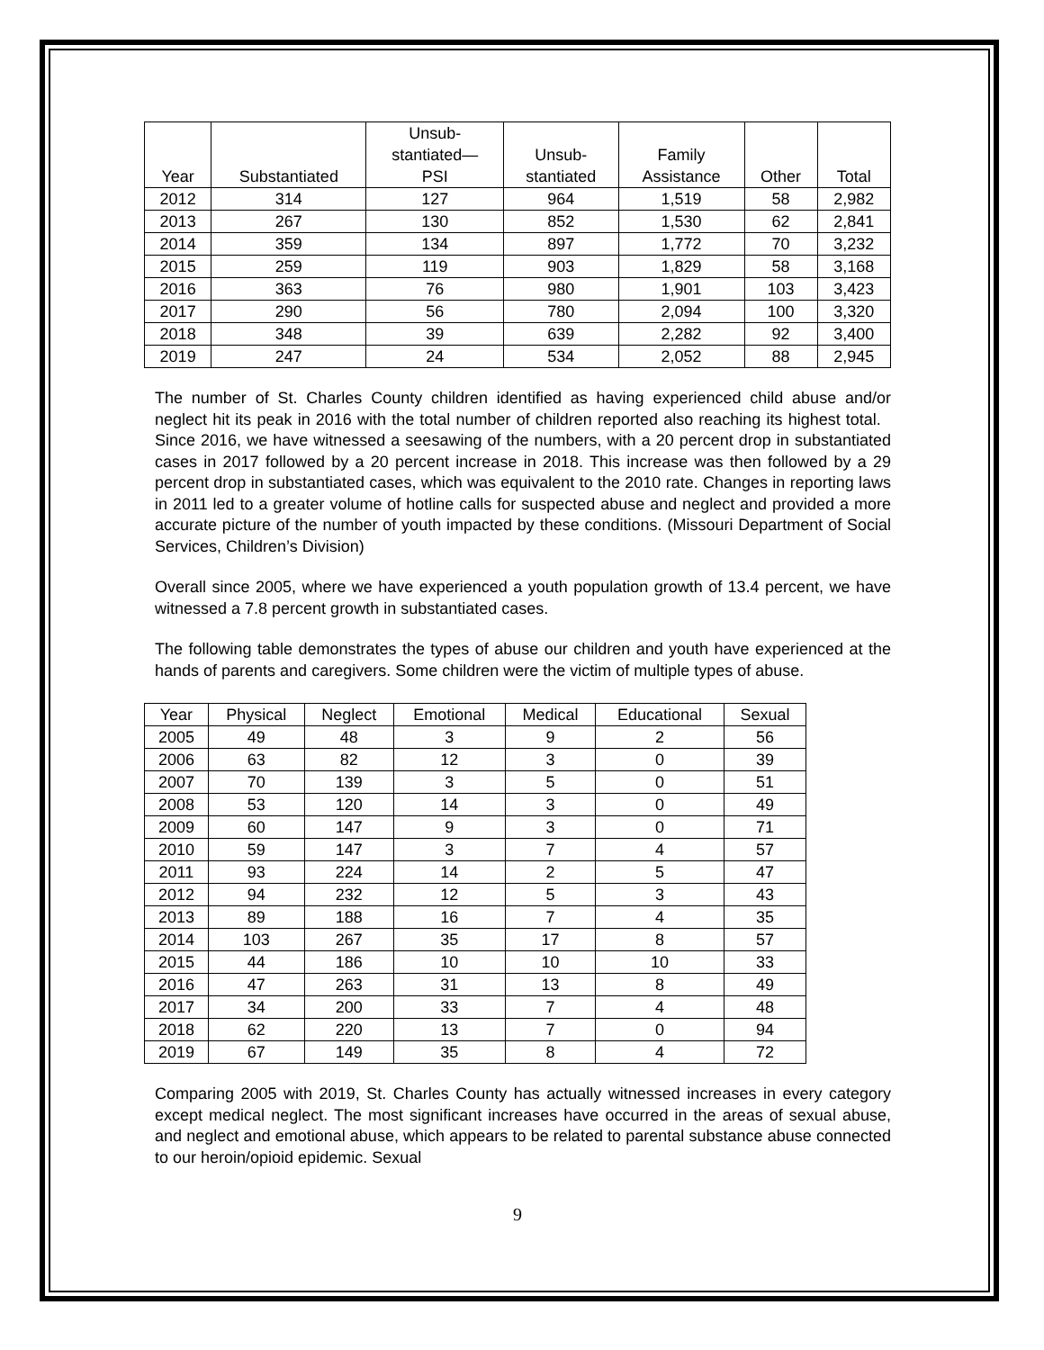| Year | Substantiated | Unsub- stantiated— PSI | Unsub- stantiated | Family Assistance | Other | Total |
| --- | --- | --- | --- | --- | --- | --- |
| 2012 | 314 | 127 | 964 | 1,519 | 58 | 2,982 |
| 2013 | 267 | 130 | 852 | 1,530 | 62 | 2,841 |
| 2014 | 359 | 134 | 897 | 1,772 | 70 | 3,232 |
| 2015 | 259 | 119 | 903 | 1,829 | 58 | 3,168 |
| 2016 | 363 | 76 | 980 | 1,901 | 103 | 3,423 |
| 2017 | 290 | 56 | 780 | 2,094 | 100 | 3,320 |
| 2018 | 348 | 39 | 639 | 2,282 | 92 | 3,400 |
| 2019 | 247 | 24 | 534 | 2,052 | 88 | 2,945 |
The number of St. Charles County children identified as having experienced child abuse and/or neglect hit its peak in 2016 with the total number of children reported also reaching its highest total. Since 2016, we have witnessed a seesawing of the numbers, with a 20 percent drop in substantiated cases in 2017 followed by a 20 percent increase in 2018. This increase was then followed by a 29 percent drop in substantiated cases, which was equivalent to the 2010 rate. Changes in reporting laws in 2011 led to a greater volume of hotline calls for suspected abuse and neglect and provided a more accurate picture of the number of youth impacted by these conditions. (Missouri Department of Social Services, Children’s Division)
Overall since 2005, where we have experienced a youth population growth of 13.4 percent, we have witnessed a 7.8 percent growth in substantiated cases.
The following table demonstrates the types of abuse our children and youth have experienced at the hands of parents and caregivers. Some children were the victim of multiple types of abuse.
| Year | Physical | Neglect | Emotional | Medical | Educational | Sexual |
| --- | --- | --- | --- | --- | --- | --- |
| 2005 | 49 | 48 | 3 | 9 | 2 | 56 |
| 2006 | 63 | 82 | 12 | 3 | 0 | 39 |
| 2007 | 70 | 139 | 3 | 5 | 0 | 51 |
| 2008 | 53 | 120 | 14 | 3 | 0 | 49 |
| 2009 | 60 | 147 | 9 | 3 | 0 | 71 |
| 2010 | 59 | 147 | 3 | 7 | 4 | 57 |
| 2011 | 93 | 224 | 14 | 2 | 5 | 47 |
| 2012 | 94 | 232 | 12 | 5 | 3 | 43 |
| 2013 | 89 | 188 | 16 | 7 | 4 | 35 |
| 2014 | 103 | 267 | 35 | 17 | 8 | 57 |
| 2015 | 44 | 186 | 10 | 10 | 10 | 33 |
| 2016 | 47 | 263 | 31 | 13 | 8 | 49 |
| 2017 | 34 | 200 | 33 | 7 | 4 | 48 |
| 2018 | 62 | 220 | 13 | 7 | 0 | 94 |
| 2019 | 67 | 149 | 35 | 8 | 4 | 72 |
Comparing 2005 with 2019, St. Charles County has actually witnessed increases in every category except medical neglect. The most significant increases have occurred in the areas of sexual abuse, and neglect and emotional abuse, which appears to be related to parental substance abuse connected to our heroin/opioid epidemic. Sexual
9